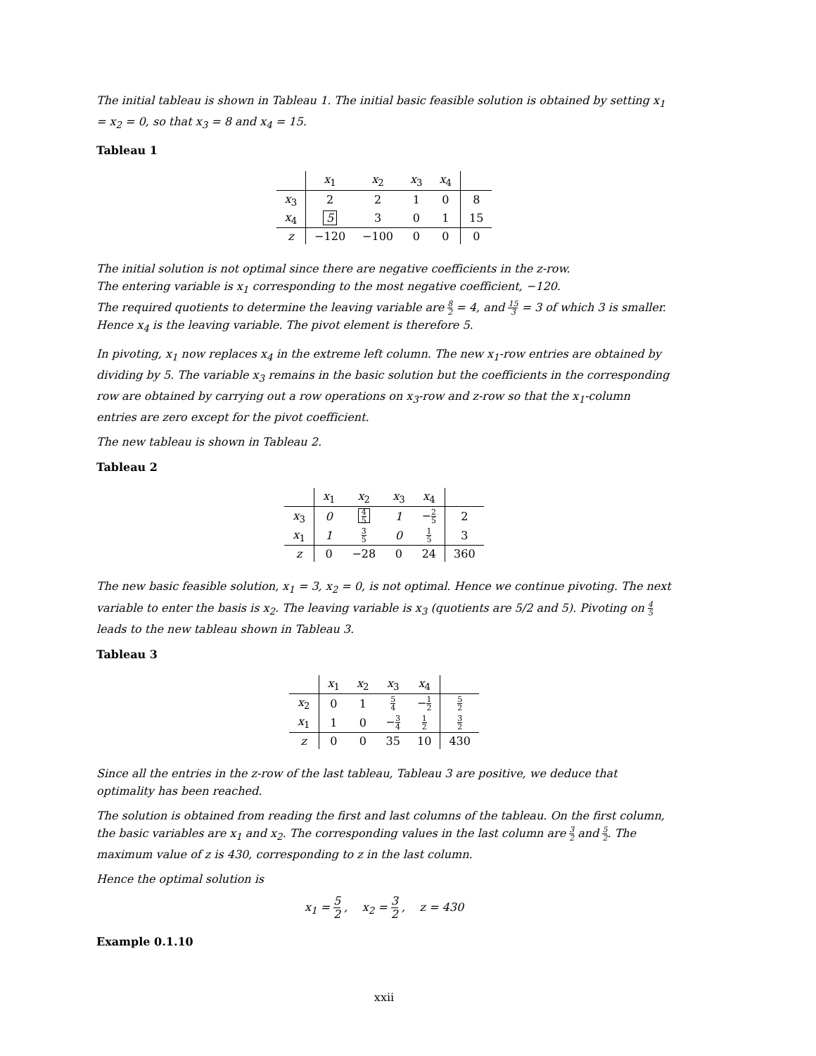The initial tableau is shown in Tableau 1. The initial basic feasible solution is obtained by setting x<sub>1</sub> = x<sub>2</sub> = 0, so that x<sub>3</sub> = 8 and x<sub>4</sub> = 15.
Tableau 1
| | x<sub>1</sub> | x<sub>2</sub> | x<sub>3</sub> | x<sub>4</sub> | |
| --- | --- | --- | --- | --- | --- |
| x<sub>3</sub> | 2 | 2 | 1 | 0 | 8 |
| x<sub>4</sub> | 5 | 3 | 0 | 1 | 15 |
| z | −120 | −100 | 0 | 0 | 0 |
The initial solution is not optimal since there are negative coefficients in the z-row.
The entering variable is x<sub>1</sub> corresponding to the most negative coefficient, −120.
The required quotients to determine the leaving variable are 8 2 = 4, and 15 3 = 3 of which 3 is smaller.
Hence x<sub>4</sub> is the leaving variable. The pivot element is therefore 5.
In pivoting, x<sub>1</sub> now replaces x<sub>4</sub> in the extreme left column. The new x<sub>1</sub>-row entries are obtained by dividing by 5. The variable x<sub>3</sub> remains in the basic solution but the coefficients in the corresponding row are obtained by carrying out a row operations on x<sub>3</sub>-row and z-row so that the x<sub>1</sub>-column entries are zero except for the pivot coefficient.
The new tableau is shown in Tableau 2.
Tableau 2
| | x<sub>1</sub> | x<sub>2</sub> | x<sub>3</sub> | x<sub>4</sub> | |
| --- | --- | --- | --- | --- | --- |
| x<sub>3</sub> | 0 | 4 5 | 1 | − 2 5 | 2 |
| x<sub>1</sub> | 1 | 3 5 | 0 | 1 5 | 3 |
| z | 0 | −28 | 0 | 24 | 360 |
The new basic feasible solution, x<sub>1</sub> = 3, x<sub>2</sub> = 0, is not optimal. Hence we continue pivoting. The next variable to enter the basis is x<sub>2</sub>. The leaving variable is x<sub>3</sub> (quotients are 5/2 and 5). Pivoting on 4 5 leads to the new tableau shown in Tableau 3.
Tableau 3
| | x<sub>1</sub> | x<sub>2</sub> | x<sub>3</sub> | x<sub>4</sub> | |
| --- | --- | --- | --- | --- | --- |
| x<sub>2</sub> | 0 | 1 | 5 4 | − 1 2 | 5 2 |
| x<sub>1</sub> | 1 | 0 | − 3 4 | 1 2 | 3 2 |
| z | 0 | 0 | 35 | 10 | 430 |
Since all the entries in the z-row of the last tableau, Tableau 3 are positive, we deduce that optimality has been reached.
The solution is obtained from reading the first and last columns of the tableau. On the first column, the basic variables are x<sub>1</sub> and x<sub>2</sub>. The corresponding values in the last column are 3 2 and 5 2. The maximum value of z is 430, corresponding to z in the last column.
Hence the optimal solution is
x<sub>1</sub> = 5 2 , x<sub>2</sub> = 3 2 , z = 430
Example 0.1.10
xxii